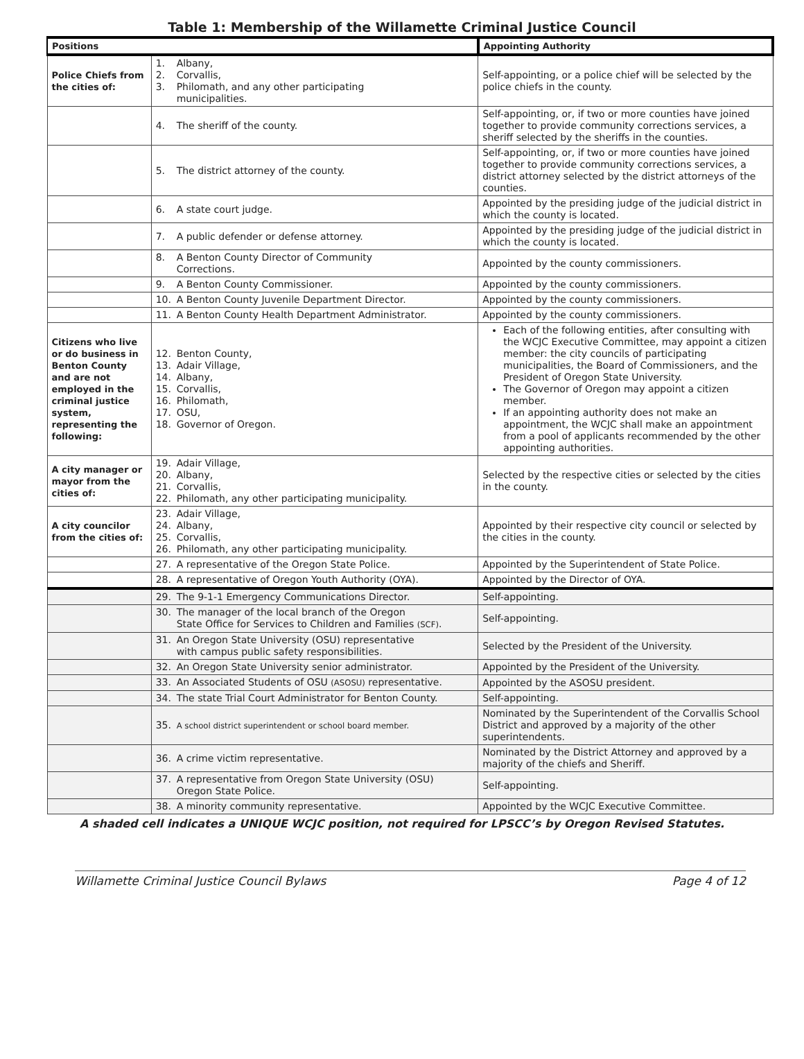Table 1: Membership of the Willamette Criminal Justice Council
| Positions | | Appointing Authority |
| --- | --- | --- |
| Police Chiefs from the cities of: | 1. Albany, 2. Corvallis, 3. Philomath, and any other participating municipalities. | Self-appointing, or a police chief will be selected by the police chiefs in the county. |
| | 4. The sheriff of the county. | Self-appointing, or, if two or more counties have joined together to provide community corrections services, a sheriff selected by the sheriffs in the counties. |
| | 5. The district attorney of the county. | Self-appointing, or, if two or more counties have joined together to provide community corrections services, a district attorney selected by the district attorneys of the counties. |
| | 6. A state court judge. | Appointed by the presiding judge of the judicial district in which the county is located. |
| | 7. A public defender or defense attorney. | Appointed by the presiding judge of the judicial district in which the county is located. |
| | 8. A Benton County Director of Community Corrections. | Appointed by the county commissioners. |
| | 9. A Benton County Commissioner. | Appointed by the county commissioners. |
| | 10. A Benton County Juvenile Department Director. | Appointed by the county commissioners. |
| | 11. A Benton County Health Department Administrator. | Appointed by the county commissioners. |
| Citizens who live or do business in Benton County and are not employed in the criminal justice system, representing the following: | 12. Benton County, 13. Adair Village, 14. Albany, 15. Corvallis, 16. Philomath, 17. OSU, 18. Governor of Oregon. | Each of the following entities, after consulting with the WCJC Executive Committee, may appoint a citizen member: the city councils of participating municipalities, the Board of Commissioners, and the President of Oregon State University. The Governor of Oregon may appoint a citizen member. If an appointing authority does not make an appointment, the WCJC shall make an appointment from a pool of applicants recommended by the other appointing authorities. |
| A city manager or mayor from the cities of: | 19. Adair Village, 20. Albany, 21. Corvallis, 22. Philomath, any other participating municipality. | Selected by the respective cities or selected by the cities in the county. |
| A city councilor from the cities of: | 23. Adair Village, 24. Albany, 25. Corvallis, 26. Philomath, any other participating municipality. | Appointed by their respective city council or selected by the cities in the county. |
| | 27. A representative of the Oregon State Police. | Appointed by the Superintendent of State Police. |
| | 28. A representative of Oregon Youth Authority (OYA). | Appointed by the Director of OYA. |
| | 29. The 9-1-1 Emergency Communications Director. | Self-appointing. |
| | 30. The manager of the local branch of the Oregon State Office for Services to Children and Families (SCF) . | Self-appointing. |
| | 31. An Oregon State University (OSU) representative with campus public safety responsibilities. | Selected by the President of the University. |
| | 32. An Oregon State University senior administrator. | Appointed by the President of the University. |
| | 33. An Associated Students of OSU (ASOSU) representative. | Appointed by the ASOSU president. |
| | 34. The state Trial Court Administrator for Benton County. | Self-appointing. |
| | 35. A school district superintendent or school board member. | Nominated by the Superintendent of the Corvallis School District and approved by a majority of the other superintendents. |
| | 36. A crime victim representative. | Nominated by the District Attorney and approved by a majority of the chiefs and Sheriff. |
| | 37. A representative from Oregon State University (OSU) Oregon State Police. | Self-appointing. |
| | 38. A minority community representative. | Appointed by the WCJC Executive Committee. |
A shaded cell indicates a UNIQUE WCJC position, not required for LPSCC’s by Oregon Revised Statutes.
Willamette Criminal Justice Council Bylaws Page 4 of 12